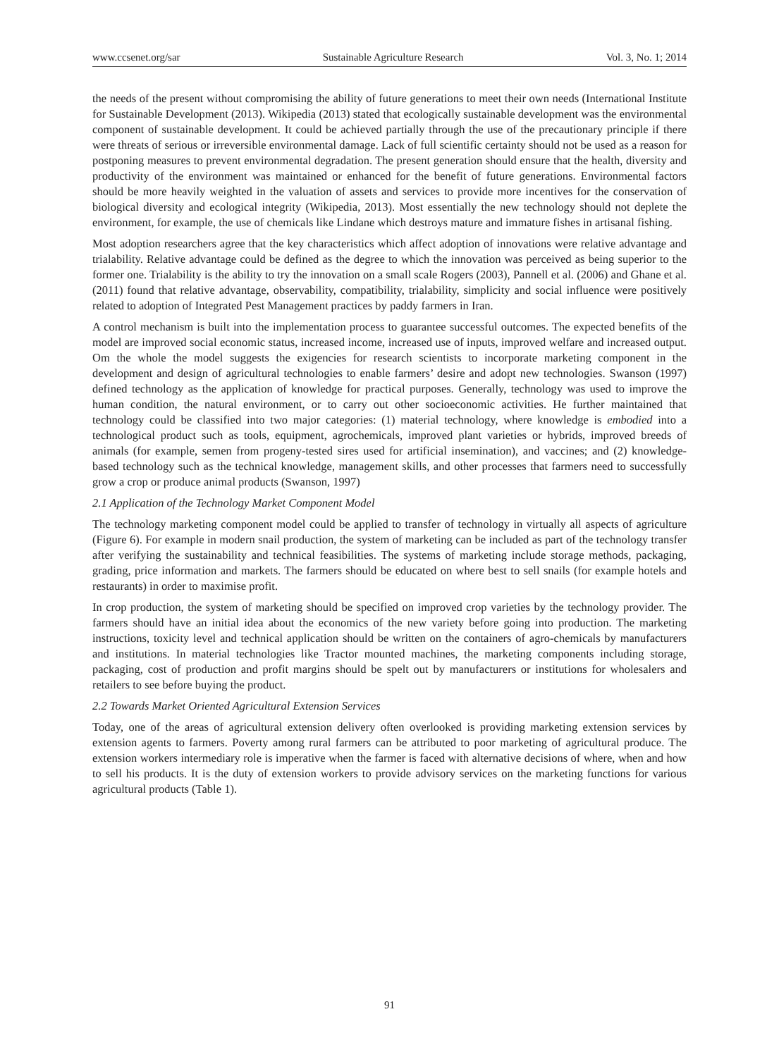www.ccsenet.org/sar Sustainable Agriculture Research Vol. 3, No. 1; 2014
the needs of the present without compromising the ability of future generations to meet their own needs (International Institute for Sustainable Development (2013). Wikipedia (2013) stated that ecologically sustainable development was the environmental component of sustainable development. It could be achieved partially through the use of the precautionary principle if there were threats of serious or irreversible environmental damage. Lack of full scientific certainty should not be used as a reason for postponing measures to prevent environmental degradation. The present generation should ensure that the health, diversity and productivity of the environment was maintained or enhanced for the benefit of future generations. Environmental factors should be more heavily weighted in the valuation of assets and services to provide more incentives for the conservation of biological diversity and ecological integrity (Wikipedia, 2013). Most essentially the new technology should not deplete the environment, for example, the use of chemicals like Lindane which destroys mature and immature fishes in artisanal fishing.
Most adoption researchers agree that the key characteristics which affect adoption of innovations were relative advantage and trialability. Relative advantage could be defined as the degree to which the innovation was perceived as being superior to the former one. Trialability is the ability to try the innovation on a small scale Rogers (2003), Pannell et al. (2006) and Ghane et al. (2011) found that relative advantage, observability, compatibility, trialability, simplicity and social influence were positively related to adoption of Integrated Pest Management practices by paddy farmers in Iran.
A control mechanism is built into the implementation process to guarantee successful outcomes. The expected benefits of the model are improved social economic status, increased income, increased use of inputs, improved welfare and increased output. Om the whole the model suggests the exigencies for research scientists to incorporate marketing component in the development and design of agricultural technologies to enable farmers’ desire and adopt new technologies. Swanson (1997) defined technology as the application of knowledge for practical purposes. Generally, technology was used to improve the human condition, the natural environment, or to carry out other socioeconomic activities. He further maintained that technology could be classified into two major categories: (1) material technology, where knowledge is embodied into a technological product such as tools, equipment, agrochemicals, improved plant varieties or hybrids, improved breeds of animals (for example, semen from progeny-tested sires used for artificial insemination), and vaccines; and (2) knowledge-based technology such as the technical knowledge, management skills, and other processes that farmers need to successfully grow a crop or produce animal products (Swanson, 1997)
2.1 Application of the Technology Market Component Model
The technology marketing component model could be applied to transfer of technology in virtually all aspects of agriculture (Figure 6). For example in modern snail production, the system of marketing can be included as part of the technology transfer after verifying the sustainability and technical feasibilities. The systems of marketing include storage methods, packaging, grading, price information and markets. The farmers should be educated on where best to sell snails (for example hotels and restaurants) in order to maximise profit.
In crop production, the system of marketing should be specified on improved crop varieties by the technology provider. The farmers should have an initial idea about the economics of the new variety before going into production. The marketing instructions, toxicity level and technical application should be written on the containers of agro-chemicals by manufacturers and institutions. In material technologies like Tractor mounted machines, the marketing components including storage, packaging, cost of production and profit margins should be spelt out by manufacturers or institutions for wholesalers and retailers to see before buying the product.
2.2 Towards Market Oriented Agricultural Extension Services
Today, one of the areas of agricultural extension delivery often overlooked is providing marketing extension services by extension agents to farmers. Poverty among rural farmers can be attributed to poor marketing of agricultural produce. The extension workers intermediary role is imperative when the farmer is faced with alternative decisions of where, when and how to sell his products. It is the duty of extension workers to provide advisory services on the marketing functions for various agricultural products (Table 1).
91